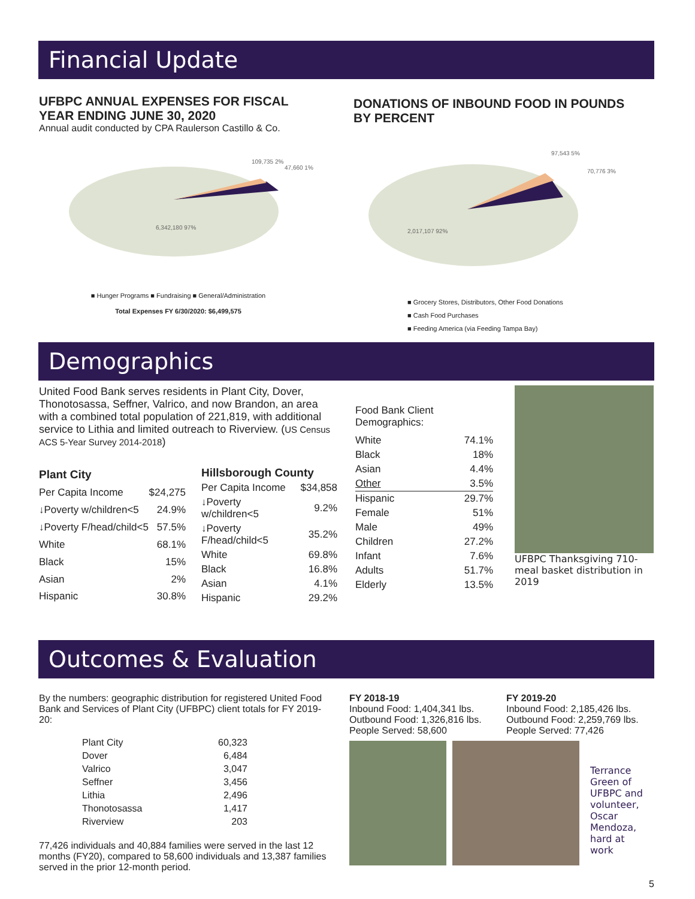Financial Update
UFBPC ANNUAL EXPENSES FOR FISCAL YEAR ENDING JUNE 30, 2020
Annual audit conducted by CPA Raulerson Castillo & Co.
6,342,180 97%
109,735 2%
47,660 1%
■ Hunger Programs ■ Fundraising ■ General/Administration
Total Expenses FY 6/30/2020: $6,499,575
DONATIONS OF INBOUND FOOD IN POUNDS BY PERCENT
2,017,107 92%
97,543 5%
70,776 3%
■ Grocery Stores, Distributors, Other Food Donations
■ Cash Food Purchases
■ Feeding America (via Feeding Tampa Bay)
Demographics
United Food Bank serves residents in Plant City, Dover, Thonotosassa, Seffner, Valrico, and now Brandon, an area with a combined total population of 221,819, with additional service to Lithia and limited outreach to Riverview. (US Census ACS 5-Year Survey 2014-2018)
| Plant City | |
| --- | --- |
| Per Capita Income | $24,275 |
| ↓Poverty w/children<5 | 24.9% |
| ↓Poverty F/head/child<5 | 57.5% |
| White | 68.1% |
| Black | 15% |
| Asian | 2% |
| Hispanic | 30.8% |
| Hillsborough County | |
| --- | --- |
| Per Capita Income | $34,858 |
| ↓Poverty w/children<5 | 9.2% |
| ↓Poverty F/head/child<5 | 35.2% |
| White | 69.8% |
| Black | 16.8% |
| Asian | 4.1% |
| Hispanic | 29.2% |
| Food Bank Client Demographics: | |
| White | 74.1% |
| Black | 18% |
| Asian | 4.4% |
| Other | 3.5% |
| Hispanic | 29.7% |
| Female | 51% |
| Male | 49% |
| Children | 27.2% |
| Infant | 7.6% |
| Adults | 51.7% |
| Elderly | 13.5% |
UFBPC Thanksgiving 710-meal basket distribution in 2019
Outcomes & Evaluation
By the numbers: geographic distribution for registered United Food Bank and Services of Plant City (UFBPC) client totals for FY 2019-20:
| Plant City | 60,323 |
| Dover | 6,484 |
| Valrico | 3,047 |
| Seffner | 3,456 |
| Lithia | 2,496 |
| Thonotosassa | 1,417 |
| Riverview | 203 |
77,426 individuals and 40,884 families were served in the last 12 months (FY20), compared to 58,600 individuals and 13,387 families served in the prior 12-month period.
FY 2018-19
Inbound Food: 1,404,341 lbs.
Outbound Food: 1,326,816 lbs.
People Served: 58,600
FY 2019-20
Inbound Food: 2,185,426 lbs.
Outbound Food: 2,259,769 lbs.
People Served: 77,426
Terrance Green of UFBPC and volunteer, Oscar Mendoza, hard at work
5